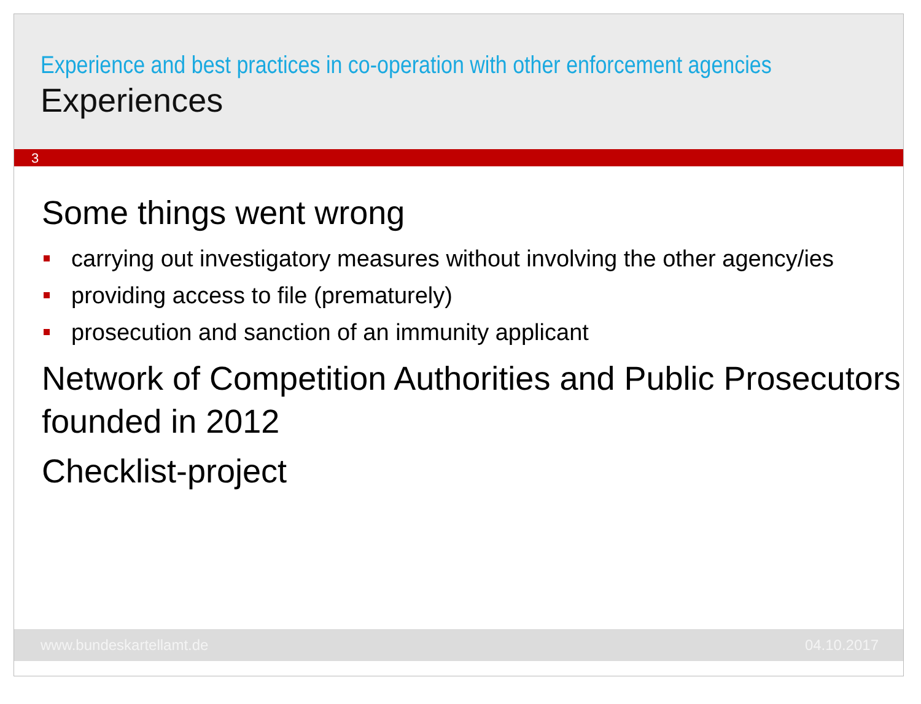Experience and best practices in co-operation with other enforcement agencies
Experiences
3
Some things went wrong
carrying out investigatory measures without involving the other agency/ies
providing access to file (prematurely)
prosecution and sanction of an immunity applicant
Network of Competition Authorities and Public Prosecutors founded in 2012
Checklist-project
www.bundeskartellamt.de 04.10.2017